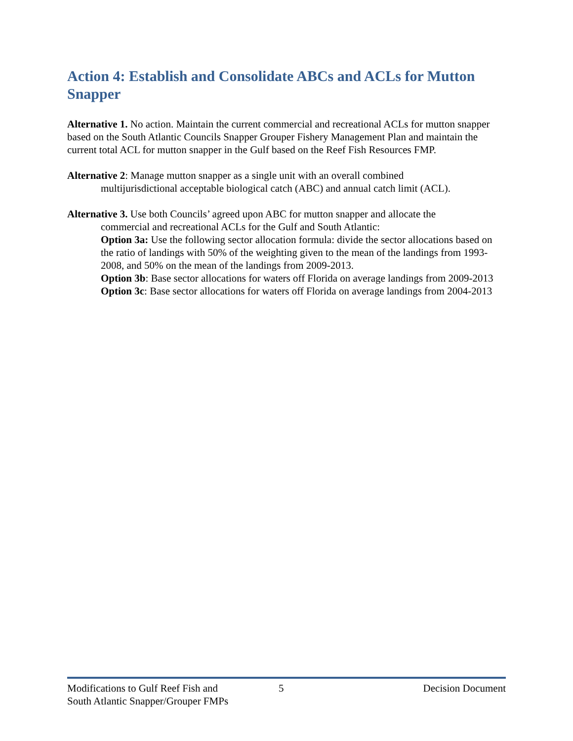Action 4: Establish and Consolidate ABCs and ACLs for Mutton Snapper
Alternative 1. No action. Maintain the current commercial and recreational ACLs for mutton snapper based on the South Atlantic Councils Snapper Grouper Fishery Management Plan and maintain the current total ACL for mutton snapper in the Gulf based on the Reef Fish Resources FMP.
Alternative 2: Manage mutton snapper as a single unit with an overall combined
multijurisdictional acceptable biological catch (ABC) and annual catch limit (ACL).
Alternative 3. Use both Councils’ agreed upon ABC for mutton snapper and allocate the
commercial and recreational ACLs for the Gulf and South Atlantic:
Option 3a: Use the following sector allocation formula: divide the sector allocations based on the ratio of landings with 50% of the weighting given to the mean of the landings from 1993-2008, and 50% on the mean of the landings from 2009-2013.
Option 3b: Base sector allocations for waters off Florida on average landings from 2009-2013
Option 3c: Base sector allocations for waters off Florida on average landings from 2004-2013
Modifications to Gulf Reef Fish and
South Atlantic Snapper/Grouper FMPs
5 Decision Document